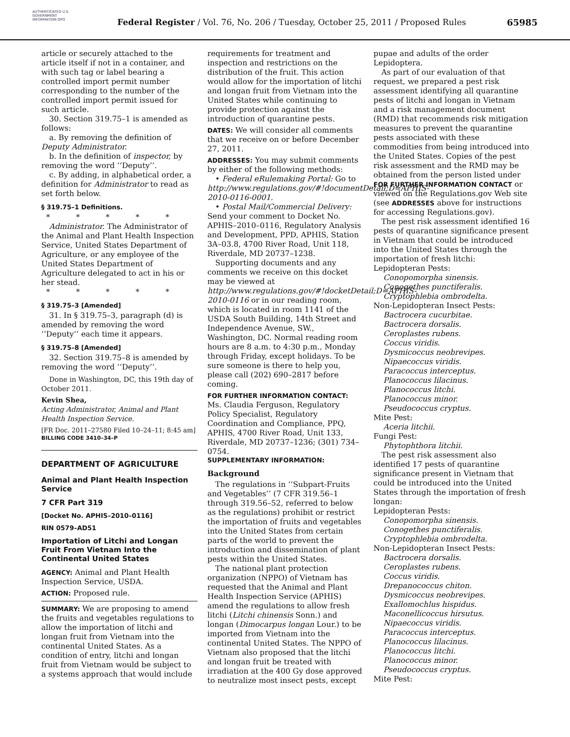AUTHENTICATED U.S. GOVERNMENT INFORMATION GPO
Federal Register / Vol. 76, No. 206 / Tuesday, October 25, 2011 / Proposed Rules
65985
article or securely attached to the article itself if not in a container, and with such tag or label bearing a controlled import permit number corresponding to the number of the controlled import permit issued for such article.
30. Section 319.75–1 is amended as follows:
a. By removing the definition of Deputy Administrator.
b. In the definition of inspector, by removing the word ‘‘Deputy’’.
c. By adding, in alphabetical order, a definition for Administrator to read as set forth below.
§ 319.75–1 Definitions.
* * * * *
Administrator. The Administrator of the Animal and Plant Health Inspection Service, United States Department of Agriculture, or any employee of the United States Department of Agriculture delegated to act in his or her stead.
* * * * *
§ 319.75–3 [Amended]
31. In § 319.75–3, paragraph (d) is amended by removing the word ‘‘Deputy’’ each time it appears.
§ 319.75–8 [Amended]
32. Section 319.75–8 is amended by removing the word ‘‘Deputy’’.
Done in Washington, DC, this 19th day of October 2011.
Kevin Shea,
Acting Administrator, Animal and Plant Health Inspection Service.
[FR Doc. 2011–27580 Filed 10–24–11; 8:45 am]
BILLING CODE 3410–34–P
DEPARTMENT OF AGRICULTURE
Animal and Plant Health Inspection Service
7 CFR Part 319
[Docket No. APHIS–2010–0116]
RIN 0579–AD51
Importation of Litchi and Longan Fruit From Vietnam Into the Continental United States
AGENCY: Animal and Plant Health Inspection Service, USDA.
ACTION: Proposed rule.
SUMMARY: We are proposing to amend the fruits and vegetables regulations to allow the importation of litchi and longan fruit from Vietnam into the continental United States. As a condition of entry, litchi and longan fruit from Vietnam would be subject to a systems approach that would include
requirements for treatment and inspection and restrictions on the distribution of the fruit. This action would allow for the importation of litchi and longan fruit from Vietnam into the United States while continuing to provide protection against the introduction of quarantine pests.
DATES: We will consider all comments that we receive on or before December 27, 2011.
ADDRESSES: You may submit comments by either of the following methods:
• Federal eRulemaking Portal: Go to http://www.regulations.gov/#!documentDetail;D=APHIS-2010-0116-0001.
• Postal Mail/Commercial Delivery: Send your comment to Docket No. APHIS–2010–0116, Regulatory Analysis and Development, PPD, APHIS, Station 3A–03.8, 4700 River Road, Unit 118, Riverdale, MD 20737–1238.
Supporting documents and any comments we receive on this docket may be viewed at http://www.regulations.gov/#!docketDetail;D=APHIS-2010-0116 or in our reading room, which is located in room 1141 of the USDA South Building, 14th Street and Independence Avenue, SW., Washington, DC. Normal reading room hours are 8 a.m. to 4:30 p.m., Monday through Friday, except holidays. To be sure someone is there to help you, please call (202) 690–2817 before coming.
FOR FURTHER INFORMATION CONTACT: Ms. Claudia Ferguson, Regulatory Policy Specialist, Regulatory Coordination and Compliance, PPQ, APHIS, 4700 River Road, Unit 133, Riverdale, MD 20737–1236; (301) 734–0754.
SUPPLEMENTARY INFORMATION:
Background
The regulations in ‘‘Subpart-Fruits and Vegetables’’ (7 CFR 319.56–1 through 319.56–52, referred to below as the regulations) prohibit or restrict the importation of fruits and vegetables into the United States from certain parts of the world to prevent the introduction and dissemination of plant pests within the United States.
The national plant protection organization (NPPO) of Vietnam has requested that the Animal and Plant Health Inspection Service (APHIS) amend the regulations to allow fresh litchi (Litchi chinensis Sonn.) and longan (Dimocarpus longan Lour.) to be imported from Vietnam into the continental United States. The NPPO of Vietnam also proposed that the litchi and longan fruit be treated with irradiation at the 400 Gy dose approved to neutralize most insect pests, except
pupae and adults of the order Lepidoptera.
As part of our evaluation of that request, we prepared a pest risk assessment identifying all quarantine pests of litchi and longan in Vietnam and a risk management document (RMD) that recommends risk mitigation measures to prevent the quarantine pests associated with these commodities from being introduced into the United States. Copies of the pest risk assessment and the RMD may be obtained from the person listed under FOR FURTHER INFORMATION CONTACT or viewed on the Regulations.gov Web site (see ADDRESSES above for instructions for accessing Regulations.gov).
The pest risk assessment identified 16 pests of quarantine significance present in Vietnam that could be introduced into the United States through the importation of fresh litchi:
Lepidopteran Pests:
Conopomorpha sinensis.
Conogethes punctiferalis.
Cryptophlebia ombrodelta.
Non-Lepidopteran Insect Pests:
Bactrocera cucurbitae.
Bactrocera dorsalis.
Ceroplastes rubens.
Coccus viridis.
Dysmicoccus neobrevipes.
Nipaecoccus viridis.
Paracoccus interceptus.
Planococcus lilacinus.
Planococcus litchi.
Planococcus minor.
Pseudococcus cryptus.
Mite Pest:
Aceria litchii.
Fungi Pest:
Phytophthora litchii.
The pest risk assessment also identified 17 pests of quarantine significance present in Vietnam that could be introduced into the United States through the importation of fresh longan:
Lepidopteran Pests:
Conopomorpha sinensis.
Conogethes punctiferalis.
Cryptophlebia ombrodelta.
Non-Lepidopteran Insect Pests:
Bactrocera dorsalis.
Ceroplastes rubens.
Coccus viridis.
Drepanococcus chiton.
Dysmicoccus neobrevipes.
Exallomochlus hispidus.
Maconellicoccus hirsutus.
Nipaecoccus viridis.
Paracoccus interceptus.
Planococcus lilacinus.
Planococcus litchi.
Planococcus minor.
Pseudococcus cryptus.
Mite Pest: